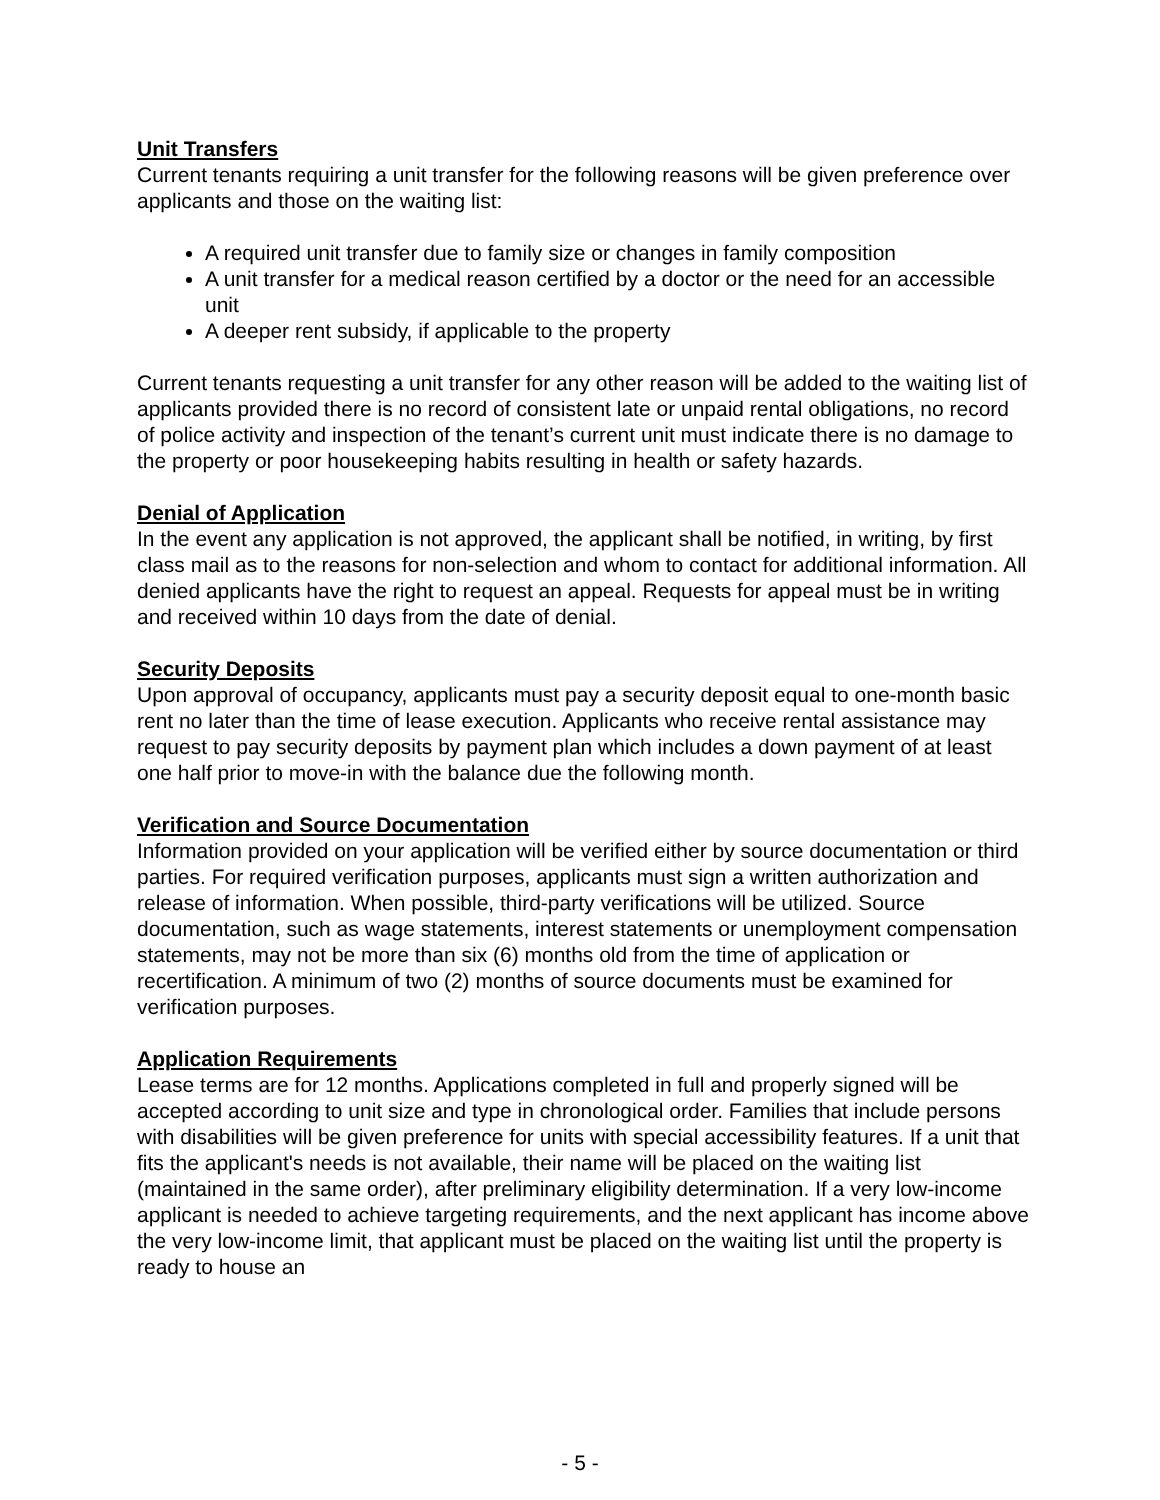Unit Transfers
Current tenants requiring a unit transfer for the following reasons will be given preference over applicants and those on the waiting list:
A required unit transfer due to family size or changes in family composition
A unit transfer for a medical reason certified by a doctor or the need for an accessible unit
A deeper rent subsidy, if applicable to the property
Current tenants requesting a unit transfer for any other reason will be added to the waiting list of applicants provided there is no record of consistent late or unpaid rental obligations, no record of police activity and inspection of the tenant’s current unit must indicate there is no damage to the property or poor housekeeping habits resulting in health or safety hazards.
Denial of Application
In the event any application is not approved, the applicant shall be notified, in writing, by first class mail as to the reasons for non-selection and whom to contact for additional information. All denied applicants have the right to request an appeal. Requests for appeal must be in writing and received within 10 days from the date of denial.
Security Deposits
Upon approval of occupancy, applicants must pay a security deposit equal to one-month basic rent no later than the time of lease execution. Applicants who receive rental assistance may request to pay security deposits by payment plan which includes a down payment of at least one half prior to move-in with the balance due the following month.
Verification and Source Documentation
Information provided on your application will be verified either by source documentation or third parties. For required verification purposes, applicants must sign a written authorization and release of information. When possible, third-party verifications will be utilized. Source documentation, such as wage statements, interest statements or unemployment compensation statements, may not be more than six (6) months old from the time of application or recertification. A minimum of two (2) months of source documents must be examined for verification purposes.
Application Requirements
Lease terms are for 12 months. Applications completed in full and properly signed will be accepted according to unit size and type in chronological order. Families that include persons with disabilities will be given preference for units with special accessibility features. If a unit that fits the applicant's needs is not available, their name will be placed on the waiting list (maintained in the same order), after preliminary eligibility determination. If a very low-income applicant is needed to achieve targeting requirements, and the next applicant has income above the very low-income limit, that applicant must be placed on the waiting list until the property is ready to house an
- 5 -